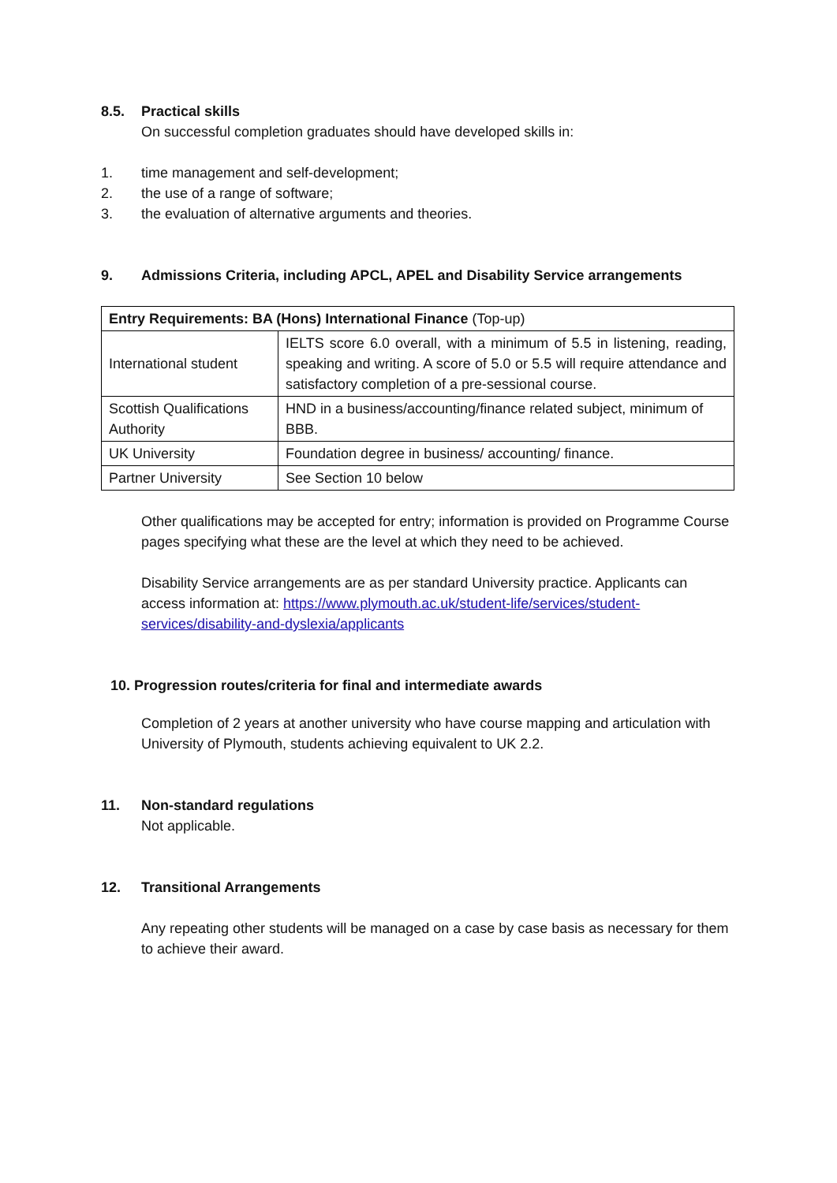8.5. Practical skills
On successful completion graduates should have developed skills in:
1. time management and self-development;
2. the use of a range of software;
3. the evaluation of alternative arguments and theories.
9. Admissions Criteria, including APCL, APEL and Disability Service arrangements
| Entry Requirements: BA (Hons) International Finance (Top-up) | |
| International student | IELTS score 6.0 overall, with a minimum of 5.5 in listening, reading, speaking and writing. A score of 5.0 or 5.5 will require attendance and satisfactory completion of a pre-sessional course. |
| Scottish Qualifications Authority | HND in a business/accounting/finance related subject, minimum of BBB. |
| UK University | Foundation degree in business/ accounting/ finance. |
| Partner University | See Section 10 below |
Other qualifications may be accepted for entry; information is provided on Programme Course pages specifying what these are the level at which they need to be achieved.
Disability Service arrangements are as per standard University practice. Applicants can access information at: https://www.plymouth.ac.uk/student-life/services/student-services/disability-and-dyslexia/applicants
10. Progression routes/criteria for final and intermediate awards
Completion of 2 years at another university who have course mapping and articulation with University of Plymouth, students achieving equivalent to UK 2.2.
11. Non-standard regulations
Not applicable.
12. Transitional Arrangements
Any repeating other students will be managed on a case by case basis as necessary for them to achieve their award.